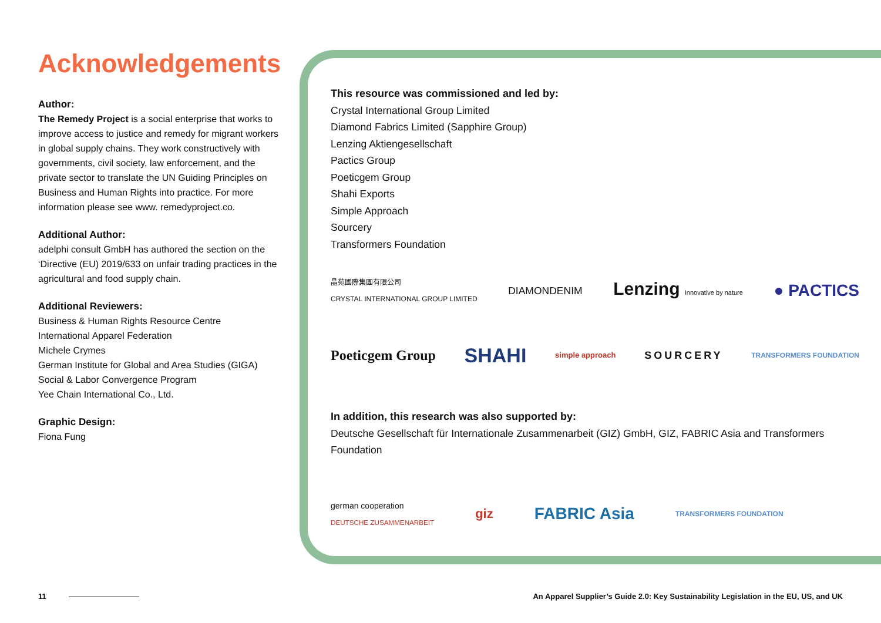Acknowledgements
Author:
The Remedy Project is a social enterprise that works to improve access to justice and remedy for migrant workers in global supply chains. They work constructively with governments, civil society, law enforcement, and the private sector to translate the UN Guiding Principles on Business and Human Rights into practice. For more information please see www. remedyproject.co.
Additional Author:
adelphi consult GmbH has authored the section on the ‘Directive (EU) 2019/633 on unfair trading practices in the agricultural and food supply chain.
Additional Reviewers:
Business & Human Rights Resource Centre
International Apparel Federation
Michele Crymes
German Institute for Global and Area Studies (GIGA)
Social & Labor Convergence Program
Yee Chain International Co., Ltd.
Graphic Design:
Fiona Fung
This resource was commissioned and led by:
Crystal International Group Limited
Diamond Fabrics Limited (Sapphire Group)
Lenzing Aktiengesellschaft
Pactics Group
Poeticgem Group
Shahi Exports
Simple Approach
Sourcery
Transformers Foundation
晶苑國際集團有限公司
CRYSTAL INTERNATIONAL GROUP LIMITED DIAMONDENIM Lenzing Innovative by nature ● PACTICS
Poeticgem Group SHAHI simple approach SOURCERY TRANSFORMERS FOUNDATION
In addition, this research was also supported by:
Deutsche Gesellschaft für Internationale Zusammenarbeit (GIZ) GmbH, GIZ, FABRIC Asia and Transformers Foundation
german cooperation
DEUTSCHE ZUSAMMENARBEIT giz FABRIC Asia TRANSFORMERS FOUNDATION
11 An Apparel Supplier’s Guide 2.0: Key Sustainability Legislation in the EU, US, and UK